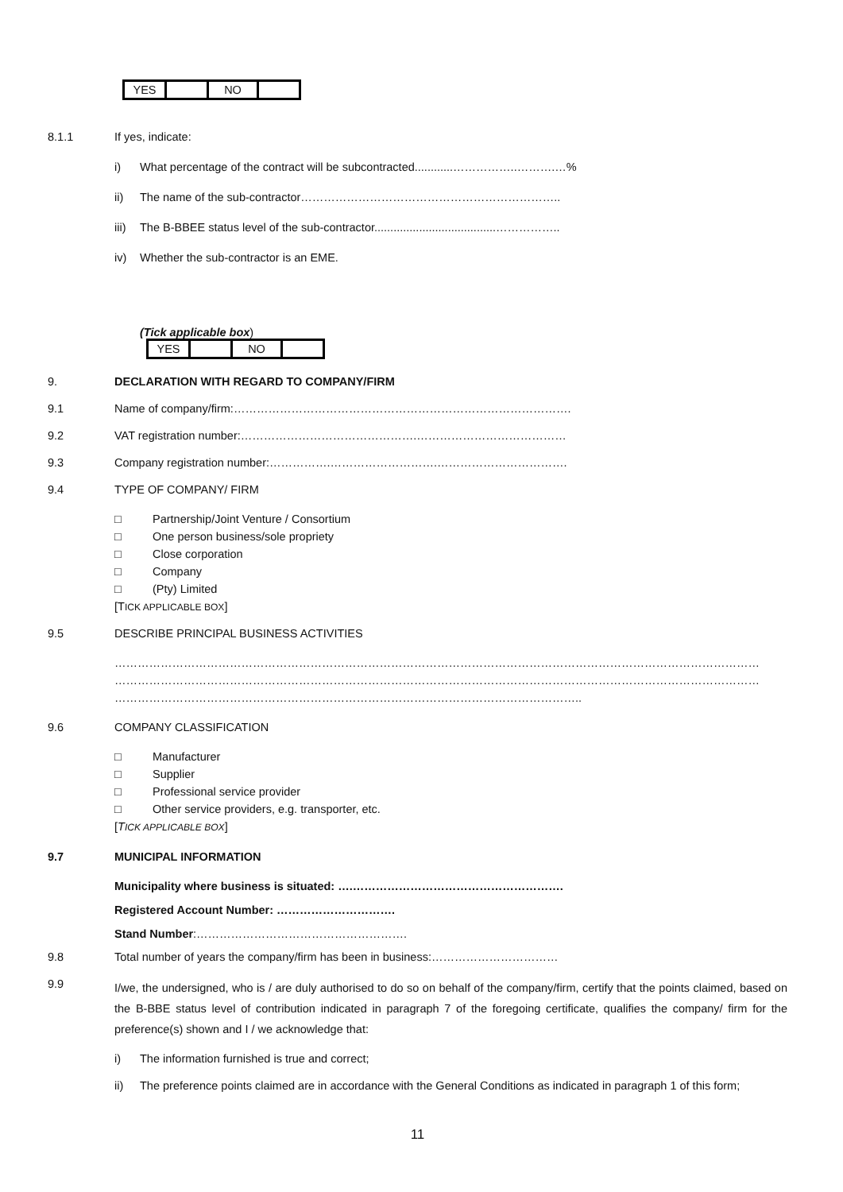| YES | | NO | |
8.1.1 If yes, indicate:
i) What percentage of the contract will be subcontracted............……………..……….…%
ii) The name of the sub-contractor…………………………………………………………..
iii)
The B-BBEE status level of the sub-contractor......................................……………..
iv) Whether the sub-contractor is an EME.
(Tick applicable box)
| YES | | NO | |
9. DECLARATION WITH REGARD TO COMPANY/FIRM
9.1 Name of company/firm:…………………………………………………………………………….
9.2 VAT registration number:……………………………………….…………………………………
9.3 Company registration number:…………….……………………….…………………………….
9.4 TYPE OF COMPANY/ FIRM
□ Partnership/Joint Venture / Consortium
□ One person business/sole propriety
□ Close corporation
□ Company
□ (Pty) Limited
[TICK APPLICABLE BOX]
9.5 DESCRIBE PRINCIPAL BUSINESS ACTIVITIES
……………………………………………………………………………………………………………………………………………………
……………………………………………………………………………………………………………………………………………………
…………………………………………………………………………………………………………..
9.6 COMPANY CLASSIFICATION
□ Manufacturer
□ Supplier
□ Professional service provider
□ Other service providers, e.g. transporter, etc.
[TICK APPLICABLE BOX]
9.7 MUNICIPAL INFORMATION
Municipality where business is situated: ….……………………………………………….
Registered Account Number: ………………………….
Stand Number:……………………………………………….
9.8 Total number of years the company/firm has been in business:……………………………
9.9
I/we, the undersigned, who is / are duly authorised to do so on behalf of the company/firm, certify that the points claimed, based on the B-BBE status level of contribution indicated in paragraph 7 of the foregoing certificate, qualifies the company/ firm for the preference(s) shown and I / we acknowledge that:
i) The information furnished is true and correct;
ii) The preference points claimed are in accordance with the General Conditions as indicated in paragraph 1 of this form;
11